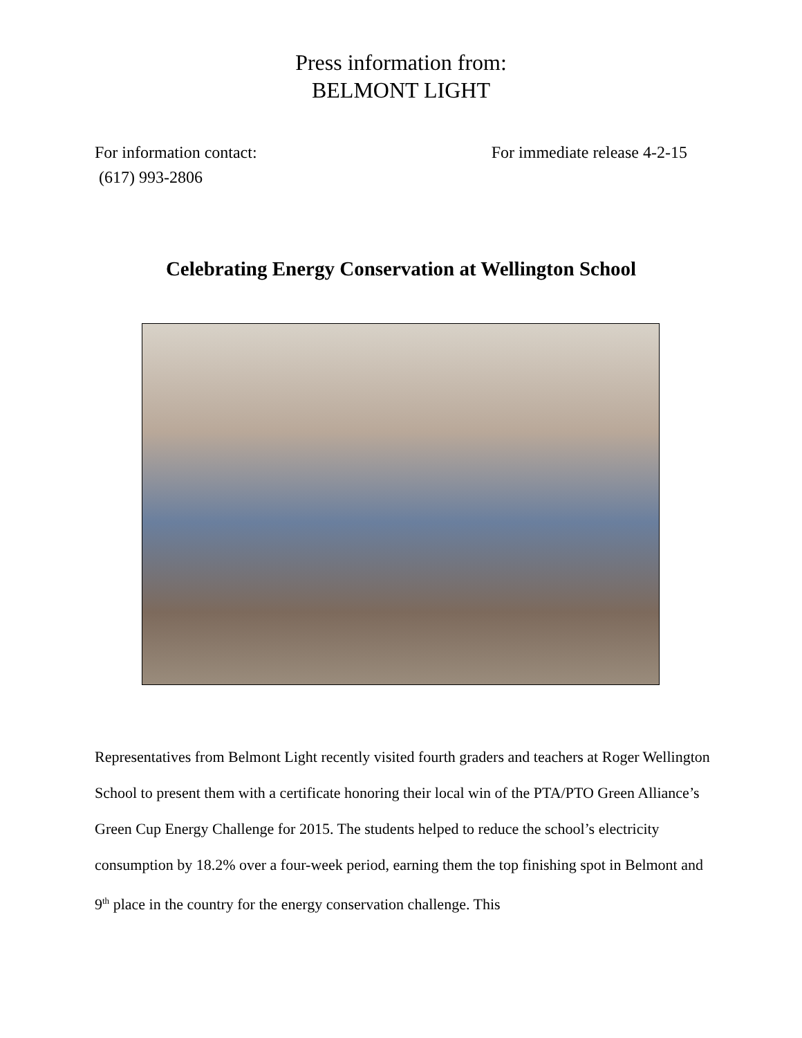Press information from:
BELMONT LIGHT
For information contact:
(617) 993-2806
For immediate release 4-2-15
Celebrating Energy Conservation at Wellington School
Representatives from Belmont Light recently visited fourth graders and teachers at Roger Wellington School to present them with a certificate honoring their local win of the PTA/PTO Green Alliance’s Green Cup Energy Challenge for 2015. The students helped to reduce the school’s electricity consumption by 18.2% over a four-week period, earning them the top finishing spot in Belmont and 9<sup>th</sup> place in the country for the energy conservation challenge. This